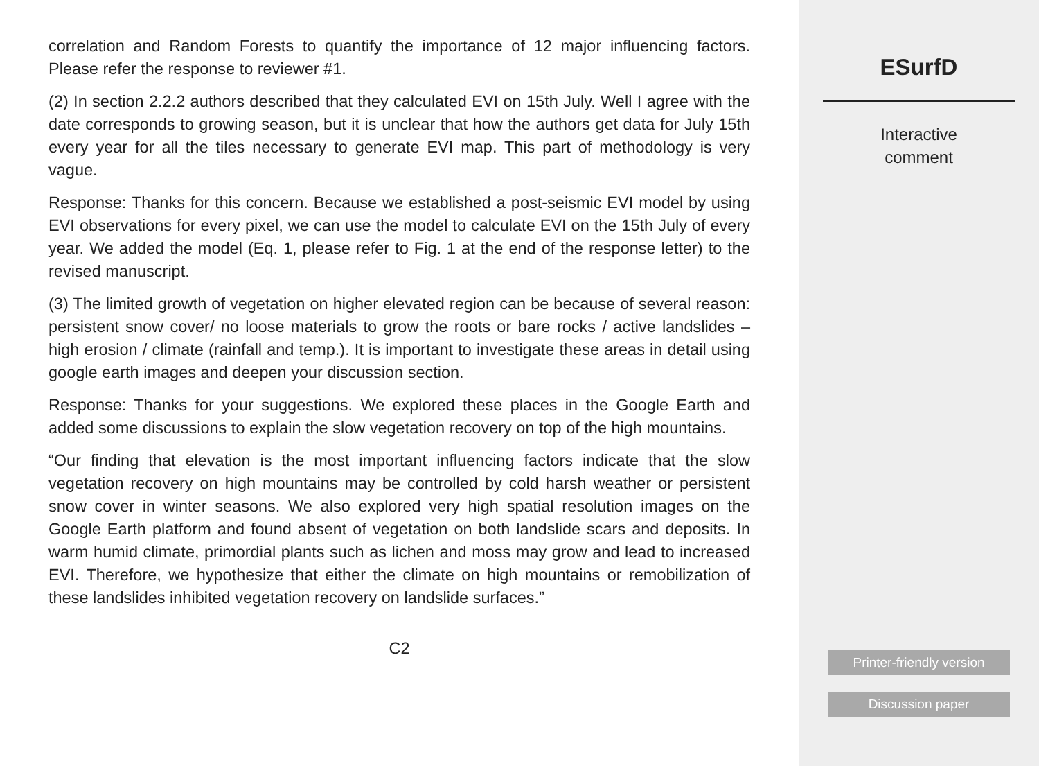correlation and Random Forests to quantify the importance of 12 major influencing factors. Please refer the response to reviewer #1.
(2) In section 2.2.2 authors described that they calculated EVI on 15th July. Well I agree with the date corresponds to growing season, but it is unclear that how the authors get data for July 15th every year for all the tiles necessary to generate EVI map. This part of methodology is very vague.
Response: Thanks for this concern. Because we established a post-seismic EVI model by using EVI observations for every pixel, we can use the model to calculate EVI on the 15th July of every year. We added the model (Eq. 1, please refer to Fig. 1 at the end of the response letter) to the revised manuscript.
(3) The limited growth of vegetation on higher elevated region can be because of several reason: persistent snow cover/ no loose materials to grow the roots or bare rocks / active landslides – high erosion / climate (rainfall and temp.). It is important to investigate these areas in detail using google earth images and deepen your discussion section.
Response: Thanks for your suggestions. We explored these places in the Google Earth and added some discussions to explain the slow vegetation recovery on top of the high mountains.
“Our finding that elevation is the most important influencing factors indicate that the slow vegetation recovery on high mountains may be controlled by cold harsh weather or persistent snow cover in winter seasons. We also explored very high spatial resolution images on the Google Earth platform and found absent of vegetation on both landslide scars and deposits. In warm humid climate, primordial plants such as lichen and moss may grow and lead to increased EVI. Therefore, we hypothesize that either the climate on high mountains or remobilization of these landslides inhibited vegetation recovery on landslide surfaces.”
C2
ESurfD
Interactive
comment
Printer-friendly version
Discussion paper